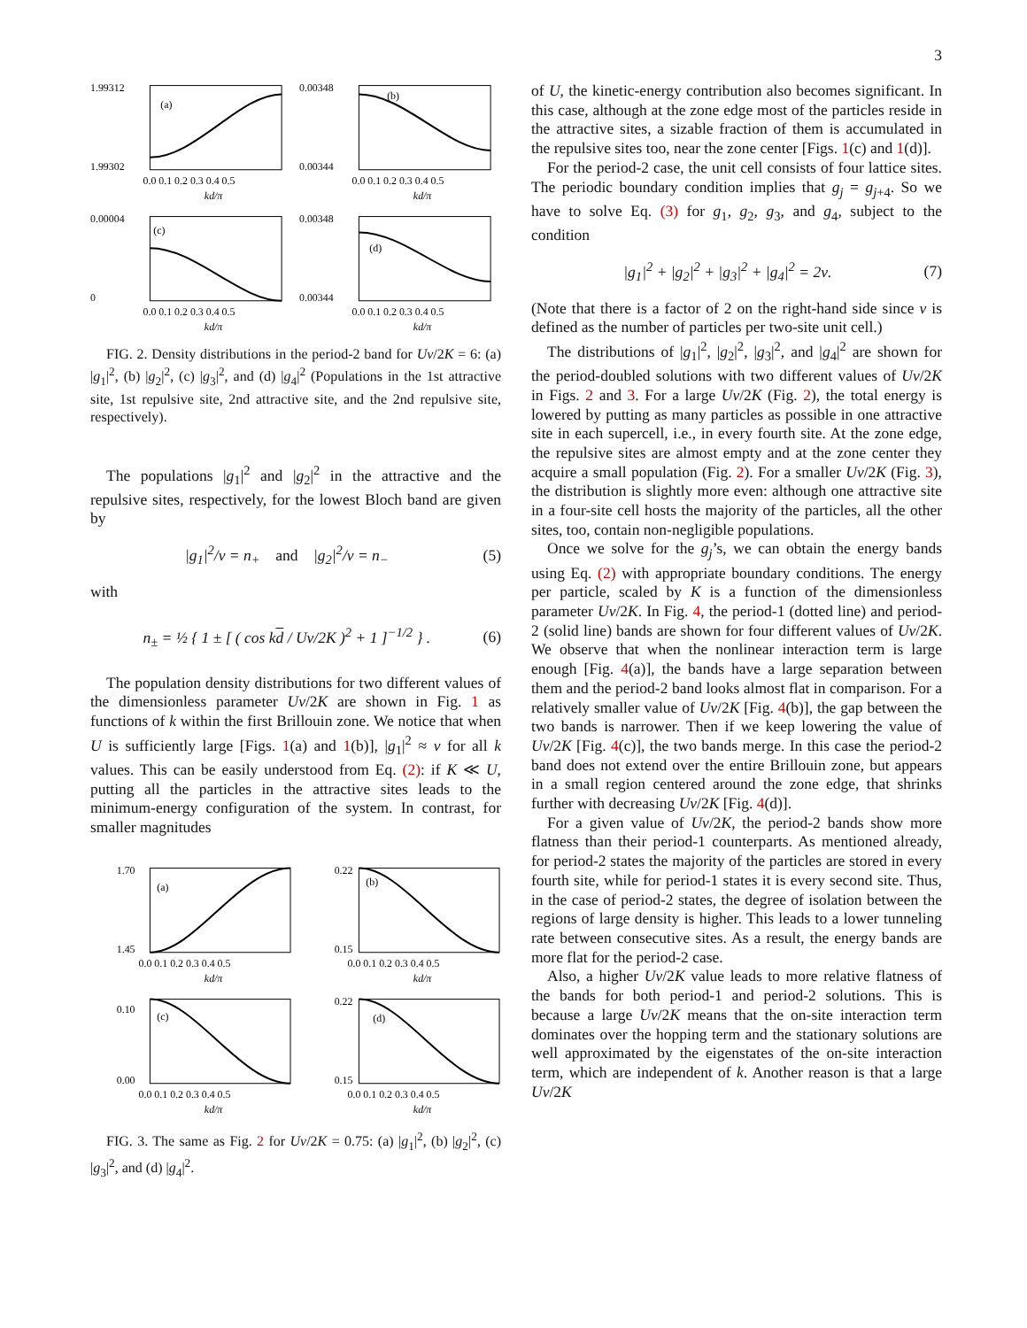3
1.99312
1.99302
0.0 0.1 0.2 0.3 0.4 0.5
(a)
kd/π
0.00348
0.00344
0.0 0.1 0.2 0.3 0.4 0.5
(b)
kd/π
0.00004
0
0.0 0.1 0.2 0.3 0.4 0.5
(c)
kd/π
0.00348
0.00344
0.0 0.1 0.2 0.3 0.4 0.5
(d)
kd/π
FIG. 2. Density distributions in the period-2 band for Uν/2K = 6: (a) |g<sub>1</sub>|<sup>2</sup>, (b) |g<sub>2</sub>|<sup>2</sup>, (c) |g<sub>3</sub>|<sup>2</sup>, and (d) |g<sub>4</sub>|<sup>2</sup> (Populations in the 1st attractive site, 1st repulsive site, 2nd attractive site, and the 2nd repulsive site, respectively).
The populations |g<sub>1</sub>|<sup>2</sup> and |g<sub>2</sub>|<sup>2</sup> in the attractive and the repulsive sites, respectively, for the lowest Bloch band are given by
|g<sub>1</sub>|<sup>2</sup>/ν = n<sub>+</sub> and |g<sub>2</sub>|<sup>2</sup>/ν = n<sub>−</sub> (5)
with
n<sub>±</sub> = ½ { 1 ± [ ( cos kd / Uν/2K )<sup>2</sup> + 1 ]<sup>−1/2</sup> } . (6)
The population density distributions for two different values of the dimensionless parameter Uν/2K are shown in Fig. 1 as functions of k within the first Brillouin zone. We notice that when U is sufficiently large [Figs. 1(a) and 1(b)], |g<sub>1</sub>|<sup>2</sup> ≈ ν for all k values. This can be easily understood from Eq. (2): if K ≪ U, putting all the particles in the attractive sites leads to the minimum-energy configuration of the system. In contrast, for smaller magnitudes
1.70
1.45
0.0 0.1 0.2 0.3 0.4 0.5
(a)
kd/π
0.22
0.15
0.0 0.1 0.2 0.3 0.4 0.5
(b)
kd/π
0.10
0.00
0.0 0.1 0.2 0.3 0.4 0.5
(c)
kd/π
0.22
0.15
0.0 0.1 0.2 0.3 0.4 0.5
(d)
kd/π
FIG. 3. The same as Fig. 2 for Uν/2K = 0.75: (a) |g<sub>1</sub>|<sup>2</sup>, (b) |g<sub>2</sub>|<sup>2</sup>, (c) |g<sub>3</sub>|<sup>2</sup>, and (d) |g<sub>4</sub>|<sup>2</sup>.
of U, the kinetic-energy contribution also becomes significant. In this case, although at the zone edge most of the particles reside in the attractive sites, a sizable fraction of them is accumulated in the repulsive sites too, near the zone center [Figs. 1(c) and 1(d)].
For the period-2 case, the unit cell consists of four lattice sites. The periodic boundary condition implies that g<sub>j</sub> = g<sub>j+4</sub>. So we have to solve Eq. (3) for g<sub>1</sub>, g<sub>2</sub>, g<sub>3</sub>, and g<sub>4</sub>, subject to the condition
|g<sub>1</sub>|<sup>2</sup> + |g<sub>2</sub>|<sup>2</sup> + |g<sub>3</sub>|<sup>2</sup> + |g<sub>4</sub>|<sup>2</sup> = 2ν. (7)
(Note that there is a factor of 2 on the right-hand side since ν is defined as the number of particles per two-site unit cell.)
The distributions of |g<sub>1</sub>|<sup>2</sup>, |g<sub>2</sub>|<sup>2</sup>, |g<sub>3</sub>|<sup>2</sup>, and |g<sub>4</sub>|<sup>2</sup> are shown for the period-doubled solutions with two different values of Uν/2K in Figs. 2 and 3. For a large Uν/2K (Fig. 2), the total energy is lowered by putting as many particles as possible in one attractive site in each supercell, i.e., in every fourth site. At the zone edge, the repulsive sites are almost empty and at the zone center they acquire a small population (Fig. 2). For a smaller Uν/2K (Fig. 3), the distribution is slightly more even: although one attractive site in a four-site cell hosts the majority of the particles, all the other sites, too, contain non-negligible populations.
Once we solve for the g<sub>j</sub>’s, we can obtain the energy bands using Eq. (2) with appropriate boundary conditions. The energy per particle, scaled by K is a function of the dimensionless parameter Uν/2K. In Fig. 4, the period-1 (dotted line) and period-2 (solid line) bands are shown for four different values of Uν/2K. We observe that when the nonlinear interaction term is large enough [Fig. 4(a)], the bands have a large separation between them and the period-2 band looks almost flat in comparison. For a relatively smaller value of Uν/2K [Fig. 4(b)], the gap between the two bands is narrower. Then if we keep lowering the value of Uν/2K [Fig. 4(c)], the two bands merge. In this case the period-2 band does not extend over the entire Brillouin zone, but appears in a small region centered around the zone edge, that shrinks further with decreasing Uν/2K [Fig. 4(d)].
For a given value of Uν/2K, the period-2 bands show more flatness than their period-1 counterparts. As mentioned already, for period-2 states the majority of the particles are stored in every fourth site, while for period-1 states it is every second site. Thus, in the case of period-2 states, the degree of isolation between the regions of large density is higher. This leads to a lower tunneling rate between consecutive sites. As a result, the energy bands are more flat for the period-2 case.
Also, a higher Uν/2K value leads to more relative flatness of the bands for both period-1 and period-2 solutions. This is because a large Uν/2K means that the on-site interaction term dominates over the hopping term and the stationary solutions are well approximated by the eigenstates of the on-site interaction term, which are independent of k. Another reason is that a large Uν/2K